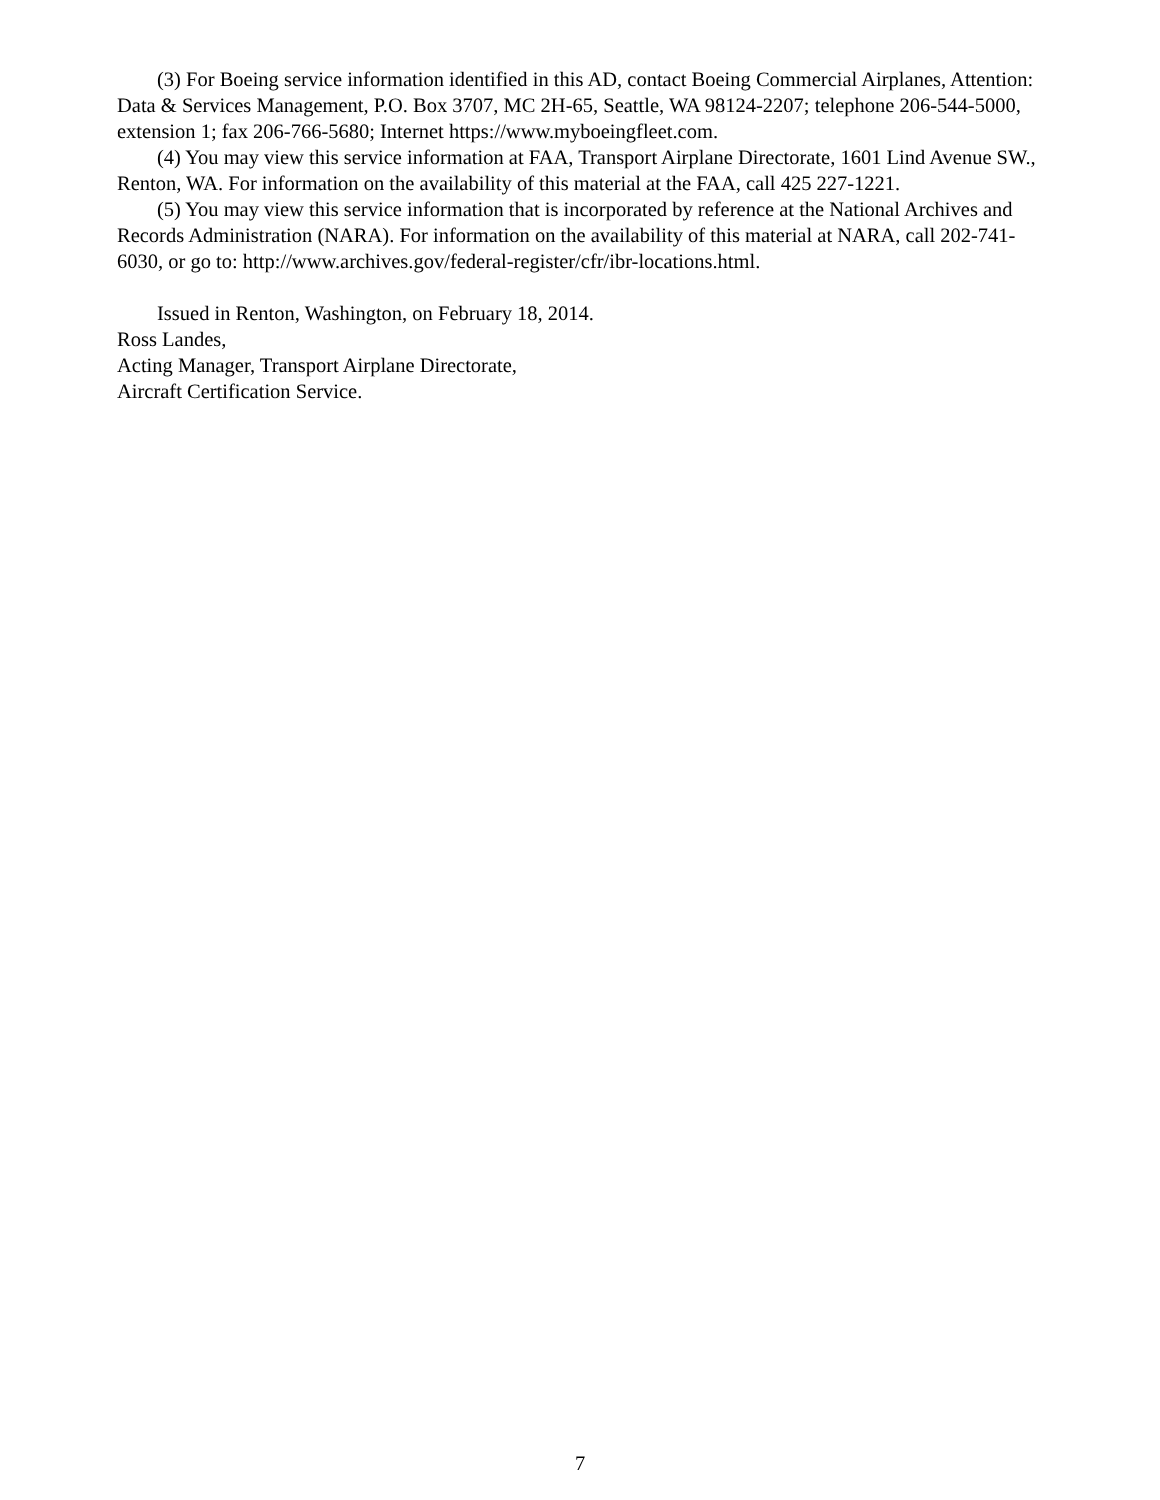(3) For Boeing service information identified in this AD, contact Boeing Commercial Airplanes, Attention: Data & Services Management, P.O. Box 3707, MC 2H-65, Seattle, WA 98124-2207; telephone 206-544-5000, extension 1; fax 206-766-5680; Internet https://www.myboeingfleet.com.
(4) You may view this service information at FAA, Transport Airplane Directorate, 1601 Lind Avenue SW., Renton, WA. For information on the availability of this material at the FAA, call 425 227-1221.
(5) You may view this service information that is incorporated by reference at the National Archives and Records Administration (NARA). For information on the availability of this material at NARA, call 202-741-6030, or go to: http://www.archives.gov/federal-register/cfr/ibr-locations.html.
Issued in Renton, Washington, on February 18, 2014.
Ross Landes,
Acting Manager, Transport Airplane Directorate,
Aircraft Certification Service.
7